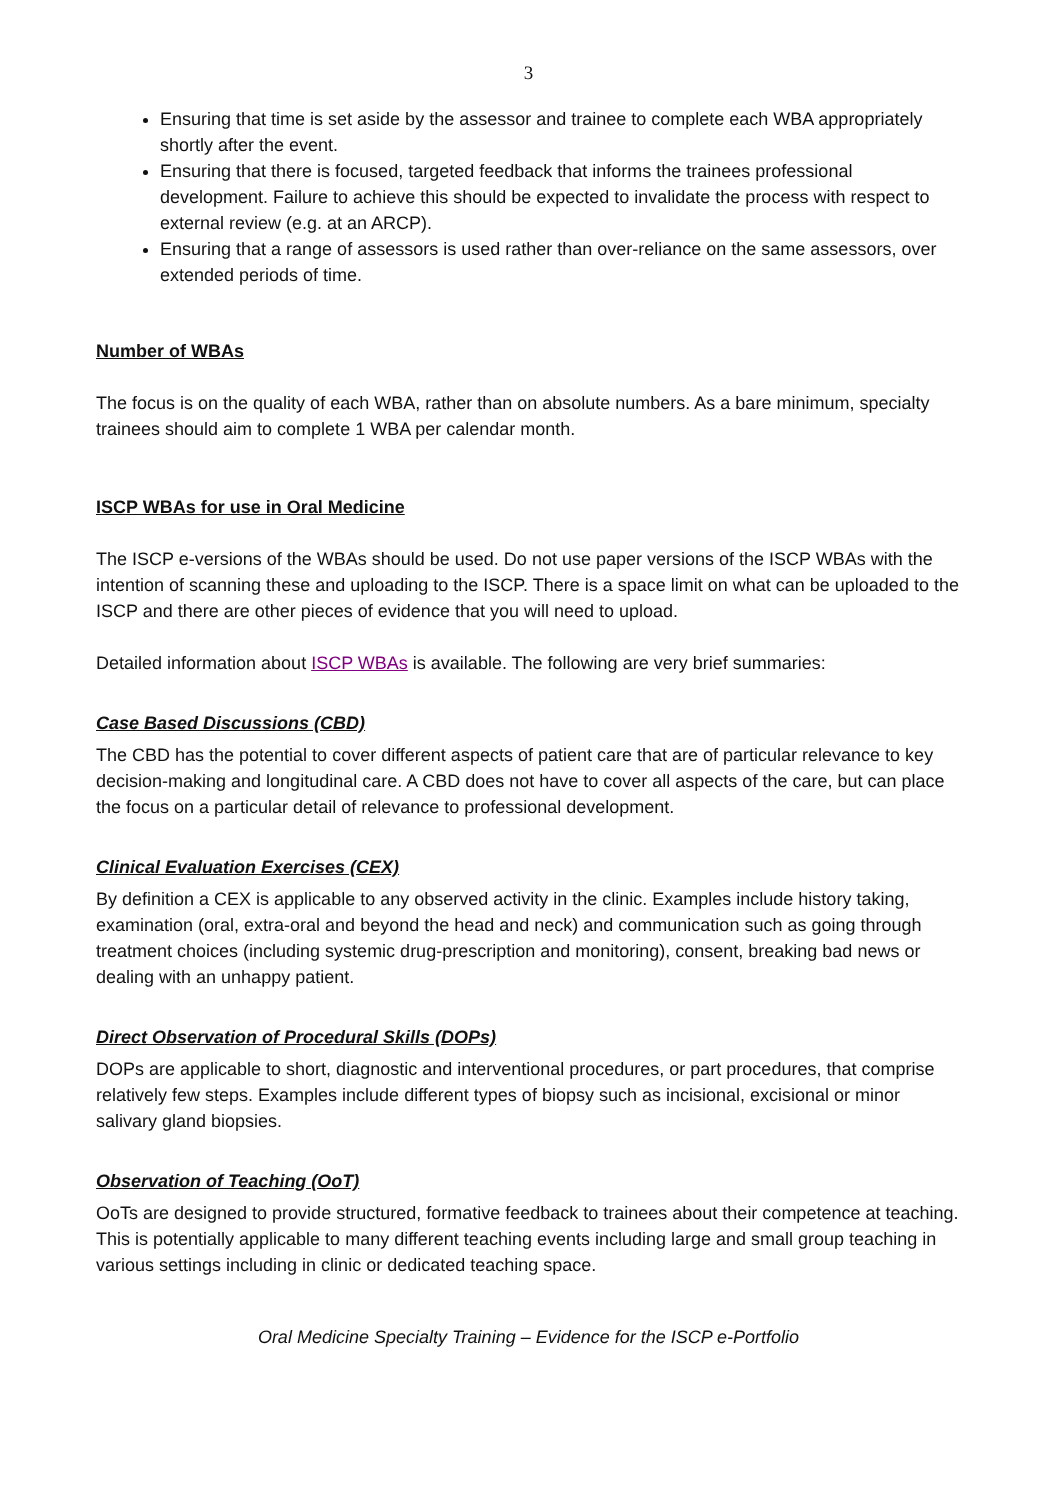3
Ensuring that time is set aside by the assessor and trainee to complete each WBA appropriately shortly after the event.
Ensuring that there is focused, targeted feedback that informs the trainees professional development. Failure to achieve this should be expected to invalidate the process with respect to external review (e.g. at an ARCP).
Ensuring that a range of assessors is used rather than over-reliance on the same assessors, over extended periods of time.
Number of WBAs
The focus is on the quality of each WBA, rather than on absolute numbers. As a bare minimum, specialty trainees should aim to complete 1 WBA per calendar month.
ISCP WBAs for use in Oral Medicine
The ISCP e-versions of the WBAs should be used. Do not use paper versions of the ISCP WBAs with the intention of scanning these and uploading to the ISCP. There is a space limit on what can be uploaded to the ISCP and there are other pieces of evidence that you will need to upload.
Detailed information about ISCP WBAs is available. The following are very brief summaries:
Case Based Discussions (CBD)
The CBD has the potential to cover different aspects of patient care that are of particular relevance to key decision-making and longitudinal care. A CBD does not have to cover all aspects of the care, but can place the focus on a particular detail of relevance to professional development.
Clinical Evaluation Exercises (CEX)
By definition a CEX is applicable to any observed activity in the clinic. Examples include history taking, examination (oral, extra-oral and beyond the head and neck) and communication such as going through treatment choices (including systemic drug-prescription and monitoring), consent, breaking bad news or dealing with an unhappy patient.
Direct Observation of Procedural Skills (DOPs)
DOPs are applicable to short, diagnostic and interventional procedures, or part procedures, that comprise relatively few steps. Examples include different types of biopsy such as incisional, excisional or minor salivary gland biopsies.
Observation of Teaching (OoT)
OoTs are designed to provide structured, formative feedback to trainees about their competence at teaching. This is potentially applicable to many different teaching events including large and small group teaching in various settings including in clinic or dedicated teaching space.
Oral Medicine Specialty Training – Evidence for the ISCP e-Portfolio